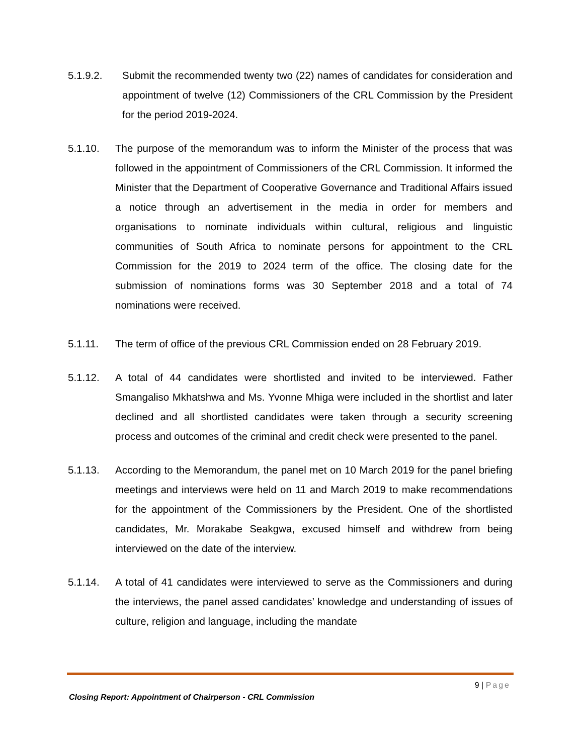5.1.9.2. Submit the recommended twenty two (22) names of candidates for consideration and appointment of twelve (12) Commissioners of the CRL Commission by the President for the period 2019-2024.
5.1.10. The purpose of the memorandum was to inform the Minister of the process that was followed in the appointment of Commissioners of the CRL Commission. It informed the Minister that the Department of Cooperative Governance and Traditional Affairs issued a notice through an advertisement in the media in order for members and organisations to nominate individuals within cultural, religious and linguistic communities of South Africa to nominate persons for appointment to the CRL Commission for the 2019 to 2024 term of the office. The closing date for the submission of nominations forms was 30 September 2018 and a total of 74 nominations were received.
5.1.11. The term of office of the previous CRL Commission ended on 28 February 2019.
5.1.12. A total of 44 candidates were shortlisted and invited to be interviewed. Father Smangaliso Mkhatshwa and Ms. Yvonne Mhiga were included in the shortlist and later declined and all shortlisted candidates were taken through a security screening process and outcomes of the criminal and credit check were presented to the panel.
5.1.13. According to the Memorandum, the panel met on 10 March 2019 for the panel briefing meetings and interviews were held on 11 and March 2019 to make recommendations for the appointment of the Commissioners by the President. One of the shortlisted candidates, Mr. Morakabe Seakgwa, excused himself and withdrew from being interviewed on the date of the interview.
5.1.14. A total of 41 candidates were interviewed to serve as the Commissioners and during the interviews, the panel assed candidates’ knowledge and understanding of issues of culture, religion and language, including the mandate
9 | Page
Closing Report: Appointment of Chairperson - CRL Commission